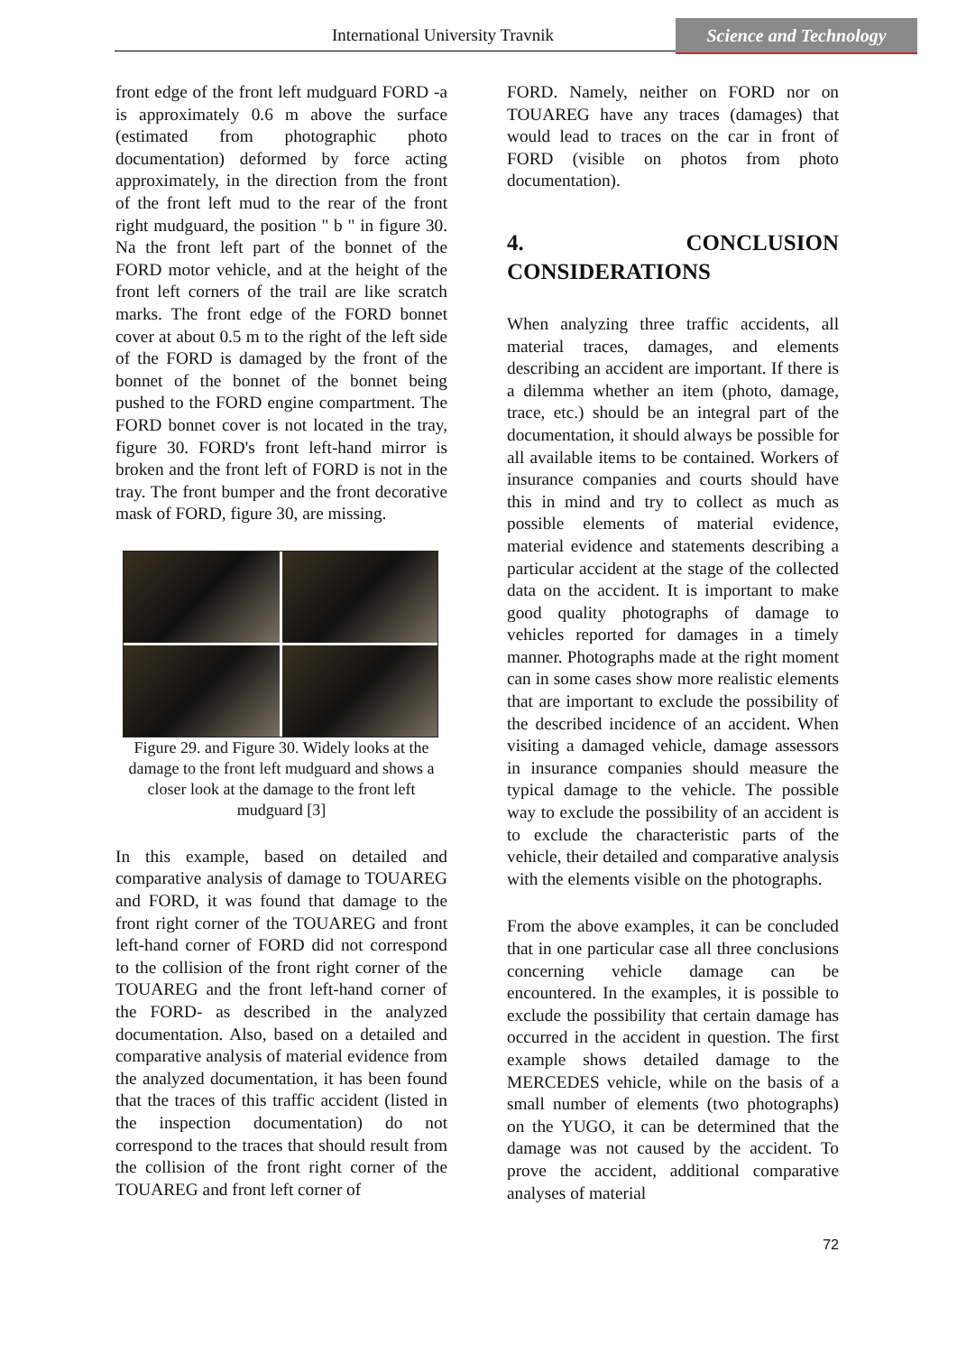International University Travnik
Science and Technology
front edge of the front left mudguard FORD -a is approximately 0.6 m above the surface (estimated from photographic photo documentation) deformed by force acting approximately, in the direction from the front of the front left mud to the rear of the front right mudguard, the position " b " in figure 30. Na the front left part of the bonnet of the FORD motor vehicle, and at the height of the front left corners of the trail are like scratch marks. The front edge of the FORD bonnet cover at about 0.5 m to the right of the left side of the FORD is damaged by the front of the bonnet of the bonnet of the bonnet being pushed to the FORD engine compartment. The FORD bonnet cover is not located in the tray, figure 30. FORD's front left-hand mirror is broken and the front left of FORD is not in the tray. The front bumper and the front decorative mask of FORD, figure 30, are missing.
Figure 29. and Figure 30. Widely looks at the damage to the front left mudguard and shows a closer look at the damage to the front left mudguard [3]
In this example, based on detailed and comparative analysis of damage to TOUAREG and FORD, it was found that damage to the front right corner of the TOUAREG and front left-hand corner of FORD did not correspond to the collision of the front right corner of the TOUAREG and the front left-hand corner of the FORD- as described in the analyzed documentation. Also, based on a detailed and comparative analysis of material evidence from the analyzed documentation, it has been found that the traces of this traffic accident (listed in the inspection documentation) do not correspond to the traces that should result from the collision of the front right corner of the TOUAREG and front left corner of
FORD. Namely, neither on FORD nor on TOUAREG have any traces (damages) that would lead to traces on the car in front of FORD (visible on photos from photo documentation).
4. CONCLUSION CONSIDERATIONS
When analyzing three traffic accidents, all material traces, damages, and elements describing an accident are important. If there is a dilemma whether an item (photo, damage, trace, etc.) should be an integral part of the documentation, it should always be possible for all available items to be contained. Workers of insurance companies and courts should have this in mind and try to collect as much as possible elements of material evidence, material evidence and statements describing a particular accident at the stage of the collected data on the accident. It is important to make good quality photographs of damage to vehicles reported for damages in a timely manner. Photographs made at the right moment can in some cases show more realistic elements that are important to exclude the possibility of the described incidence of an accident. When visiting a damaged vehicle, damage assessors in insurance companies should measure the typical damage to the vehicle. The possible way to exclude the possibility of an accident is to exclude the characteristic parts of the vehicle, their detailed and comparative analysis with the elements visible on the photographs.
From the above examples, it can be concluded that in one particular case all three conclusions concerning vehicle damage can be encountered. In the examples, it is possible to exclude the possibility that certain damage has occurred in the accident in question. The first example shows detailed damage to the MERCEDES vehicle, while on the basis of a small number of elements (two photographs) on the YUGO, it can be determined that the damage was not caused by the accident. To prove the accident, additional comparative analyses of material
72